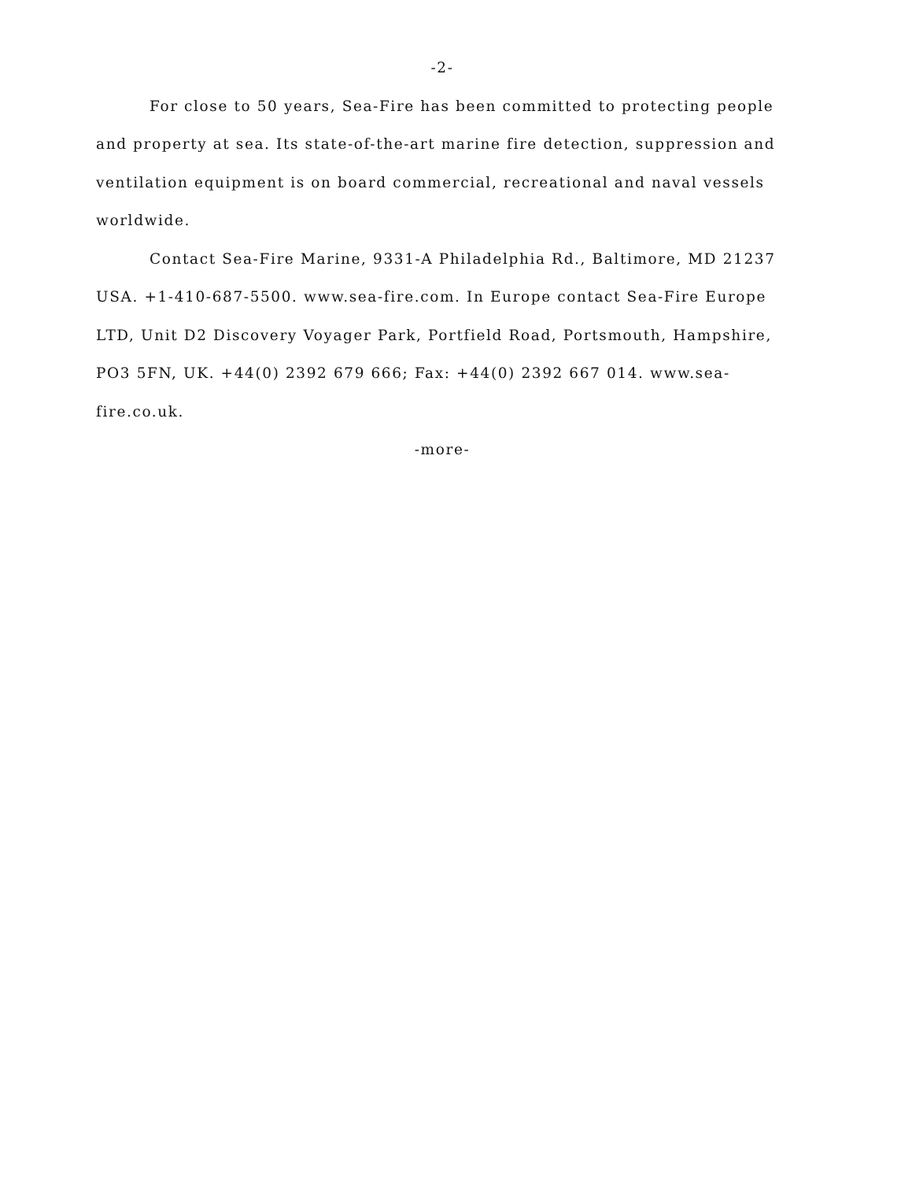-2-
For close to 50 years, Sea-Fire has been committed to protecting people and property at sea. Its state-of-the-art marine fire detection, suppression and ventilation equipment is on board commercial, recreational and naval vessels worldwide.
Contact Sea-Fire Marine, 9331-A Philadelphia Rd., Baltimore, MD 21237 USA. +1-410-687-5500. www.sea-fire.com. In Europe contact Sea-Fire Europe LTD, Unit D2 Discovery Voyager Park, Portfield Road, Portsmouth, Hampshire, PO3 5FN, UK. +44(0) 2392 679 666; Fax: +44(0) 2392 667 014. www.sea-fire.co.uk.
-more-